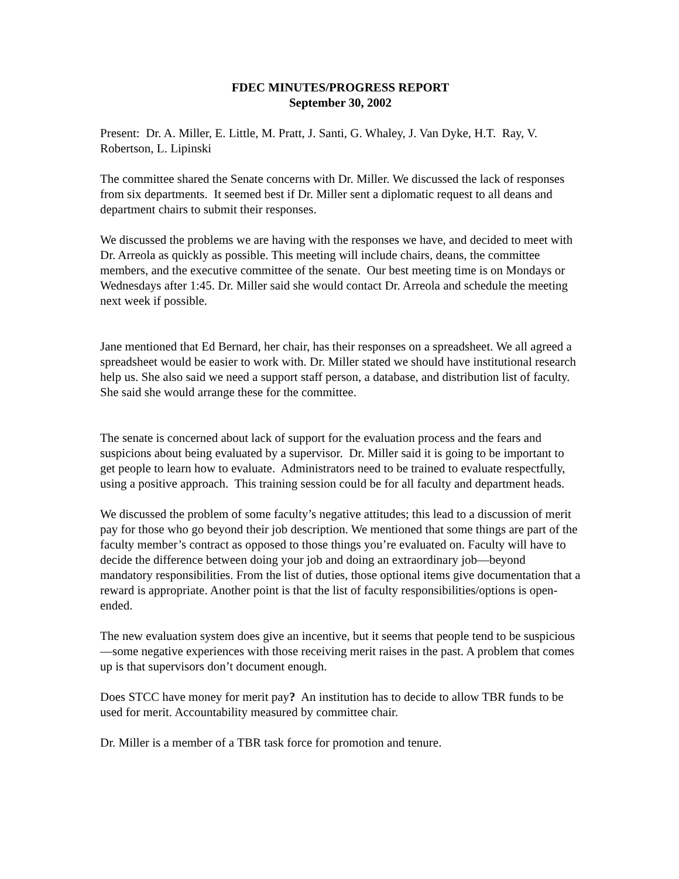FDEC MINUTES/PROGRESS REPORT
September 30, 2002
Present: Dr. A. Miller, E. Little, M. Pratt, J. Santi, G. Whaley, J. Van Dyke, H.T. Ray, V. Robertson, L. Lipinski
The committee shared the Senate concerns with Dr. Miller. We discussed the lack of responses from six departments. It seemed best if Dr. Miller sent a diplomatic request to all deans and department chairs to submit their responses.
We discussed the problems we are having with the responses we have, and decided to meet with Dr. Arreola as quickly as possible. This meeting will include chairs, deans, the committee members, and the executive committee of the senate. Our best meeting time is on Mondays or Wednesdays after 1:45. Dr. Miller said she would contact Dr. Arreola and schedule the meeting next week if possible.
Jane mentioned that Ed Bernard, her chair, has their responses on a spreadsheet. We all agreed a spreadsheet would be easier to work with. Dr. Miller stated we should have institutional research help us. She also said we need a support staff person, a database, and distribution list of faculty. She said she would arrange these for the committee.
The senate is concerned about lack of support for the evaluation process and the fears and suspicions about being evaluated by a supervisor. Dr. Miller said it is going to be important to get people to learn how to evaluate. Administrators need to be trained to evaluate respectfully, using a positive approach. This training session could be for all faculty and department heads.
We discussed the problem of some faculty’s negative attitudes; this lead to a discussion of merit pay for those who go beyond their job description. We mentioned that some things are part of the faculty member’s contract as opposed to those things you’re evaluated on. Faculty will have to decide the difference between doing your job and doing an extraordinary job—beyond mandatory responsibilities. From the list of duties, those optional items give documentation that a reward is appropriate. Another point is that the list of faculty responsibilities/options is open-ended.
The new evaluation system does give an incentive, but it seems that people tend to be suspicious—some negative experiences with those receiving merit raises in the past. A problem that comes up is that supervisors don’t document enough.
Does STCC have money for merit pay? An institution has to decide to allow TBR funds to be used for merit. Accountability measured by committee chair.
Dr. Miller is a member of a TBR task force for promotion and tenure.